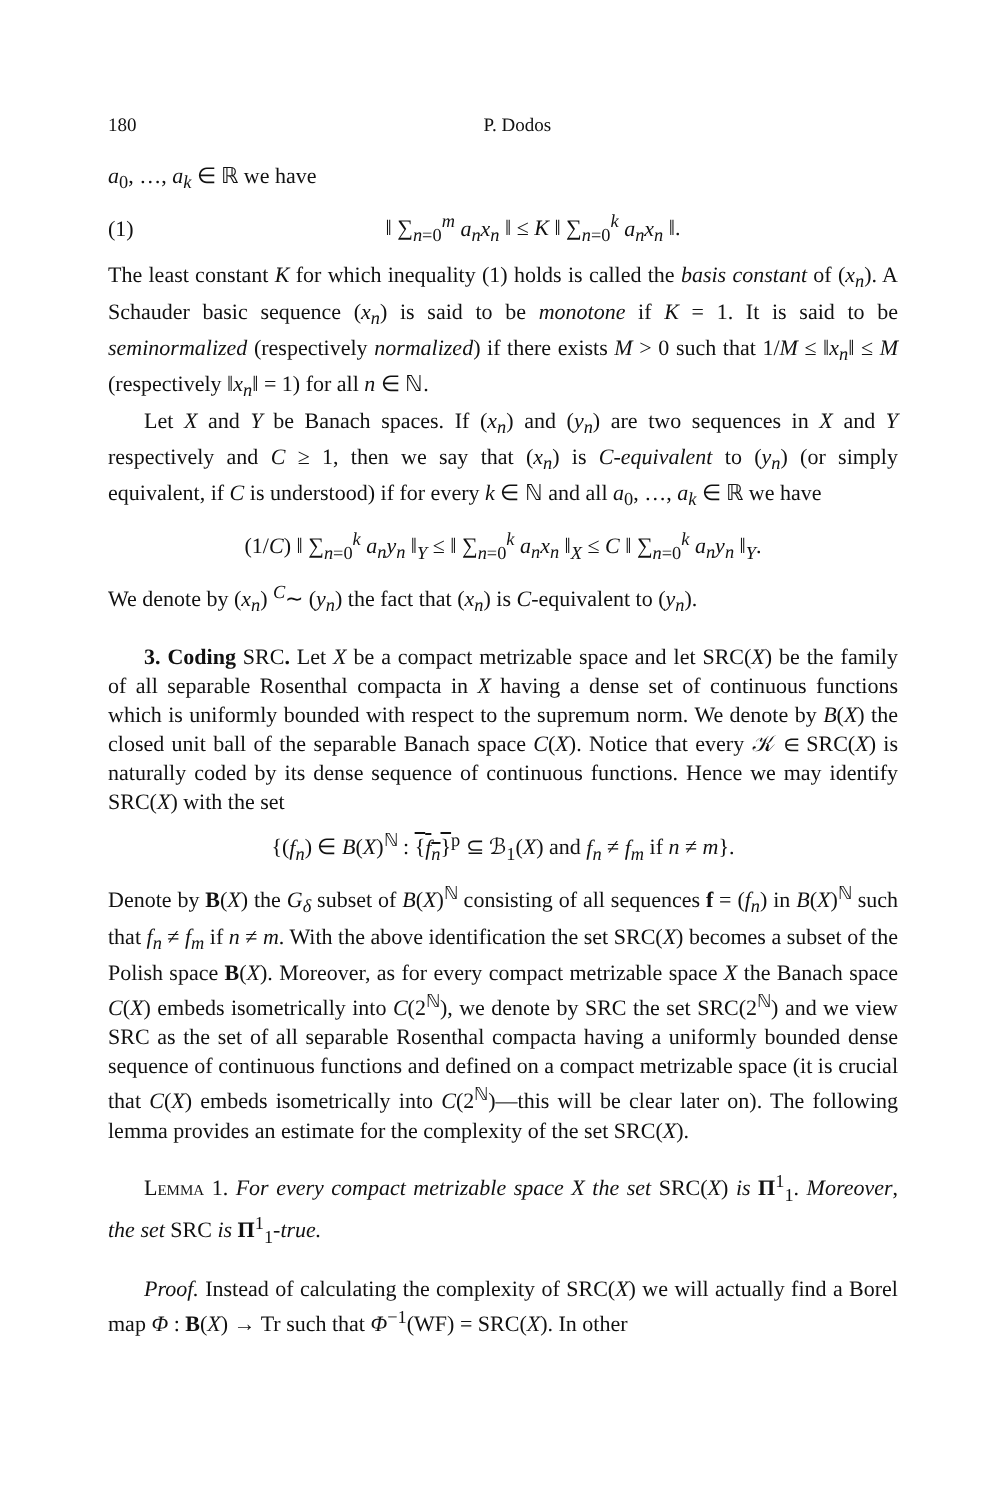180 P. Dodos
a<sub>0</sub>, …, a<sub>k</sub> ∈ ℝ we have
(1) ‖ ∑<sub>n=0</sub><sup>m</sup> a<sub>n</sub>x<sub>n</sub> ‖ ≤ K ‖ ∑<sub>n=0</sub><sup>k</sup> a<sub>n</sub>x<sub>n</sub> ‖.
The least constant K for which inequality (1) holds is called the basis constant of (x<sub>n</sub>). A Schauder basic sequence (x<sub>n</sub>) is said to be monotone if K = 1. It is said to be seminormalized (respectively normalized) if there exists M > 0 such that 1/M ≤ ‖x<sub>n</sub>‖ ≤ M (respectively ‖x<sub>n</sub>‖ = 1) for all n ∈ ℕ.
Let X and Y be Banach spaces. If (x<sub>n</sub>) and (y<sub>n</sub>) are two sequences in X and Y respectively and C ≥ 1, then we say that (x<sub>n</sub>) is C-equivalent to (y<sub>n</sub>) (or simply equivalent, if C is understood) if for every k ∈ ℕ and all a<sub>0</sub>, …, a<sub>k</sub> ∈ ℝ we have
(1/C) ‖ ∑<sub>n=0</sub><sup>k</sup> a<sub>n</sub>y<sub>n</sub> ‖<sub>Y</sub> ≤ ‖ ∑<sub>n=0</sub><sup>k</sup> a<sub>n</sub>x<sub>n</sub> ‖<sub>X</sub> ≤ C ‖ ∑<sub>n=0</sub><sup>k</sup> a<sub>n</sub>y<sub>n</sub> ‖<sub>Y</sub>.
We denote by (x<sub>n</sub>) <sup>C</sup>∼ (y<sub>n</sub>) the fact that (x<sub>n</sub>) is C-equivalent to (y<sub>n</sub>).
3. Coding SRC. Let X be a compact metrizable space and let SRC(X) be the family of all separable Rosenthal compacta in X having a dense set of continuous functions which is uniformly bounded with respect to the supremum norm. We denote by B(X) the closed unit ball of the separable Banach space C(X). Notice that every 𝒦 ∈ SRC(X) is naturally coded by its dense sequence of continuous functions. Hence we may identify SRC(X) with the set
{(f<sub>n</sub>) ∈ B(X)<sup>ℕ</sup> : {f<sub>n</sub>}<sup>p</sup> ⊆ ℬ<sub>1</sub>(X) and f<sub>n</sub> ≠ f<sub>m</sub> if n ≠ m}.
Denote by B(X) the G<sub>δ</sub> subset of B(X)<sup>ℕ</sup> consisting of all sequences f = (f<sub>n</sub>) in B(X)<sup>ℕ</sup> such that f<sub>n</sub> ≠ f<sub>m</sub> if n ≠ m. With the above identification the set SRC(X) becomes a subset of the Polish space B(X). Moreover, as for every compact metrizable space X the Banach space C(X) embeds isometrically into C(2<sup>ℕ</sup>), we denote by SRC the set SRC(2<sup>ℕ</sup>) and we view SRC as the set of all separable Rosenthal compacta having a uniformly bounded dense sequence of continuous functions and defined on a compact metrizable space (it is crucial that C(X) embeds isometrically into C(2<sup>ℕ</sup>)—this will be clear later on). The following lemma provides an estimate for the complexity of the set SRC(X).
Lemma 1. For every compact metrizable space X the set SRC(X) is Π<sup>1</sup><sub>1</sub>. Moreover, the set SRC is Π<sup>1</sup><sub>1</sub>-true.
Proof. Instead of calculating the complexity of SRC(X) we will actually find a Borel map Φ : B(X) → Tr such that Φ<sup>−1</sup>(WF) = SRC(X). In other